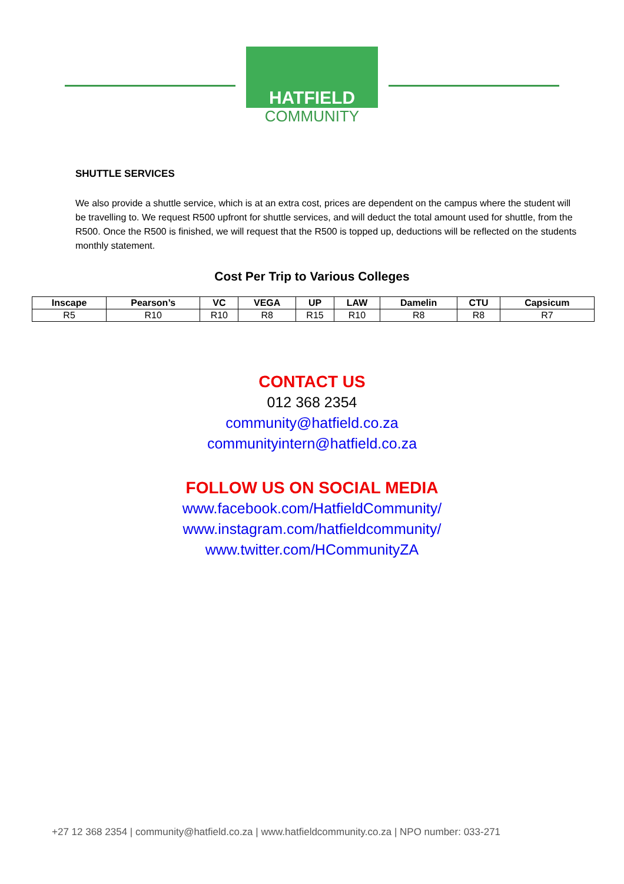HATFIELD
COMMUNITY
SHUTTLE SERVICES
We also provide a shuttle service, which is at an extra cost, prices are dependent on the campus where the student will be travelling to. We request R500 upfront for shuttle services, and will deduct the total amount used for shuttle, from the R500. Once the R500 is finished, we will request that the R500 is topped up, deductions will be reflected on the students monthly statement.
Cost Per Trip to Various Colleges
| Inscape | Pearson’s | VC | VEGA | UP | LAW | Damelin | CTU | Capsicum |
| --- | --- | --- | --- | --- | --- | --- | --- | --- |
| R5 | R10 | R10 | R8 | R15 | R10 | R8 | R8 | R7 |
CONTACT US
012 368 2354
community@hatfield.co.za
communityintern@hatfield.co.za
FOLLOW US ON SOCIAL MEDIA
www.facebook.com/HatfieldCommunity/
www.instagram.com/hatfieldcommunity/
www.twitter.com/HCommunityZA
+27 12 368 2354 | community@hatfield.co.za | www.hatfieldcommunity.co.za | NPO number: 033-271